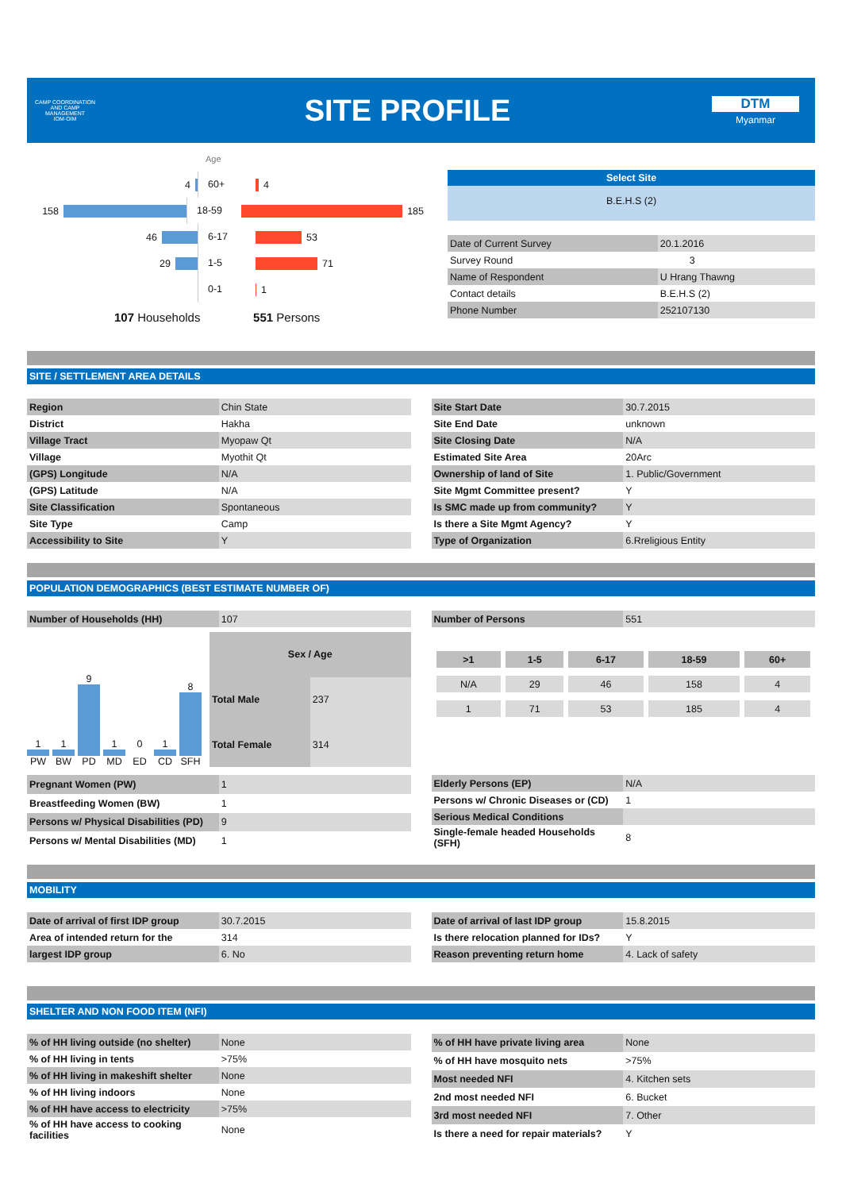CAMP COORDINATION AND CAMP MANAGEMENT
IOM·OIM
SITE PROFILE
DTM
Myanmar
Age
4
60+
4
158
18-59
185
46
6-17
53
29
1-5
71
0-1
1
107 Households 551 Persons
Select Site
B.E.H.S (2)
| Date of Current Survey | 20.1.2016 |
| Survey Round | 3 |
| Name of Respondent | U Hrang Thawng |
| Contact details | B.E.H.S (2) |
| Phone Number | 252107130 |
SITE / SETTLEMENT AREA DETAILS
| Region | Chin State |
| District | Hakha |
| Village Tract | Myopaw Qt |
| Village | Myothit Qt |
| (GPS) Longitude | N/A |
| (GPS) Latitude | N/A |
| Site Classification | Spontaneous |
| Site Type | Camp |
| Accessibility to Site | Y |
| Site Start Date | 30.7.2015 |
| Site End Date | unknown |
| Site Closing Date | N/A |
| Estimated Site Area | 20Arc |
| Ownership of land of Site | 1. Public/Government |
| Site Mgmt Committee present? | Y |
| Is SMC made up from community? | Y |
| Is there a Site Mgmt Agency? | Y |
| Type of Organization | 6.Rreligious Entity |
POPULATION DEMOGRAPHICS (BEST ESTIMATE NUMBER OF)
| Number of Households (HH) | 107 |
1
PW
1
BW
9
PD
1
MD
0
ED
1
CD
8
SFH
| Sex / Age | |
| Total Male | 237 |
| Total Female | 314 |
| Number of Persons | 551 |
| >1 | 1-5 | 6-17 | 18-59 | 60+ |
| --- | --- | --- | --- | --- |
| N/A | 29 | 46 | 158 | 4 |
| 1 | 71 | 53 | 185 | 4 |
| Pregnant Women (PW) | 1 |
| Breastfeeding Women (BW) | 1 |
| Persons w/ Physical Disabilities (PD) | 9 |
| Persons w/ Mental Disabilities (MD) | 1 |
| Elderly Persons (EP) | N/A |
| Persons w/ Chronic Diseases or (CD) | 1 |
| Serious Medical Conditions | |
| Single-female headed Households (SFH) | 8 |
MOBILITY
| Date of arrival of first IDP group | 30.7.2015 |
| Area of intended return for the | 314 |
| largest IDP group | 6. No |
| Date of arrival of last IDP group | 15.8.2015 |
| Is there relocation planned for IDs? | Y |
| Reason preventing return home | 4. Lack of safety |
SHELTER AND NON FOOD ITEM (NFI)
| % of HH living outside (no shelter) | None |
| % of HH living in tents | >75% |
| % of HH living in makeshift shelter | None |
| % of HH living indoors | None |
| % of HH have access to electricity | >75% |
| % of HH have access to cooking facilities | None |
| % of HH have private living area | None |
| % of HH have mosquito nets | >75% |
| Most needed NFI | 4. Kitchen sets |
| 2nd most needed NFI | 6. Bucket |
| 3rd most needed NFI | 7. Other |
| Is there a need for repair materials? | Y |